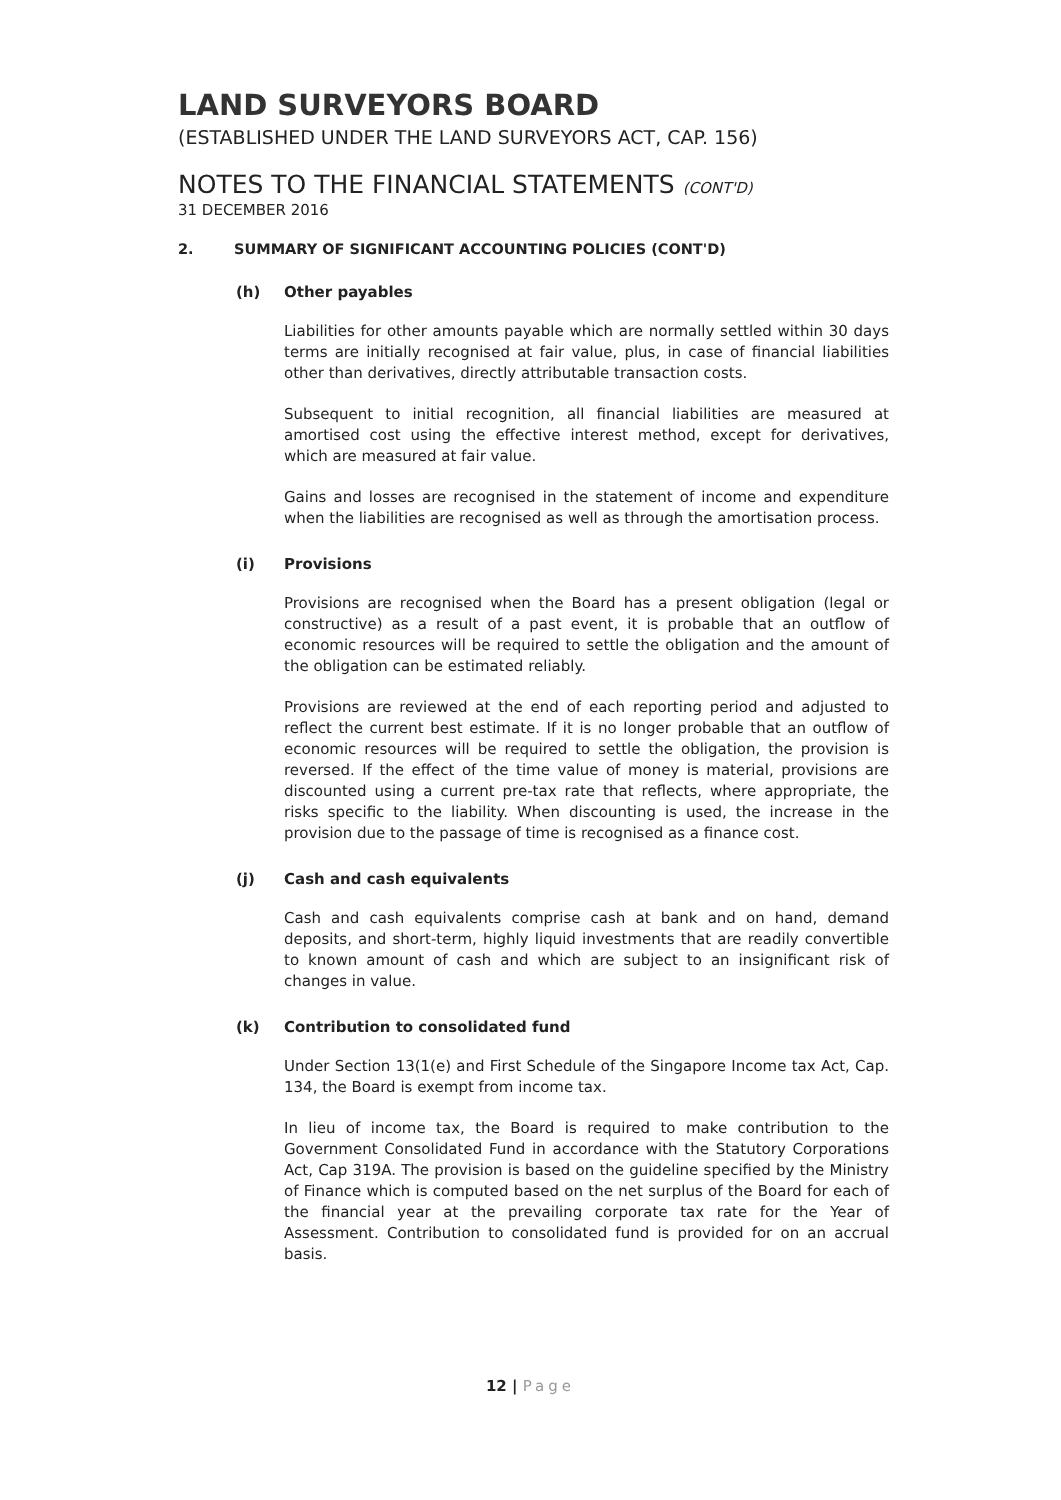LAND SURVEYORS BOARD
(ESTABLISHED UNDER THE LAND SURVEYORS ACT, CAP. 156)
NOTES TO THE FINANCIAL STATEMENTS (CONT'D)
31 DECEMBER 2016
2. SUMMARY OF SIGNIFICANT ACCOUNTING POLICIES (CONT'D)
(h) Other payables
Liabilities for other amounts payable which are normally settled within 30 days terms are initially recognised at fair value, plus, in case of financial liabilities other than derivatives, directly attributable transaction costs.
Subsequent to initial recognition, all financial liabilities are measured at amortised cost using the effective interest method, except for derivatives, which are measured at fair value.
Gains and losses are recognised in the statement of income and expenditure when the liabilities are recognised as well as through the amortisation process.
(i) Provisions
Provisions are recognised when the Board has a present obligation (legal or constructive) as a result of a past event, it is probable that an outflow of economic resources will be required to settle the obligation and the amount of the obligation can be estimated reliably.
Provisions are reviewed at the end of each reporting period and adjusted to reflect the current best estimate. If it is no longer probable that an outflow of economic resources will be required to settle the obligation, the provision is reversed. If the effect of the time value of money is material, provisions are discounted using a current pre-tax rate that reflects, where appropriate, the risks specific to the liability. When discounting is used, the increase in the provision due to the passage of time is recognised as a finance cost.
(j) Cash and cash equivalents
Cash and cash equivalents comprise cash at bank and on hand, demand deposits, and short-term, highly liquid investments that are readily convertible to known amount of cash and which are subject to an insignificant risk of changes in value.
(k) Contribution to consolidated fund
Under Section 13(1(e) and First Schedule of the Singapore Income tax Act, Cap. 134, the Board is exempt from income tax.
In lieu of income tax, the Board is required to make contribution to the Government Consolidated Fund in accordance with the Statutory Corporations Act, Cap 319A. The provision is based on the guideline specified by the Ministry of Finance which is computed based on the net surplus of the Board for each of the financial year at the prevailing corporate tax rate for the Year of Assessment. Contribution to consolidated fund is provided for on an accrual basis.
12 | Page